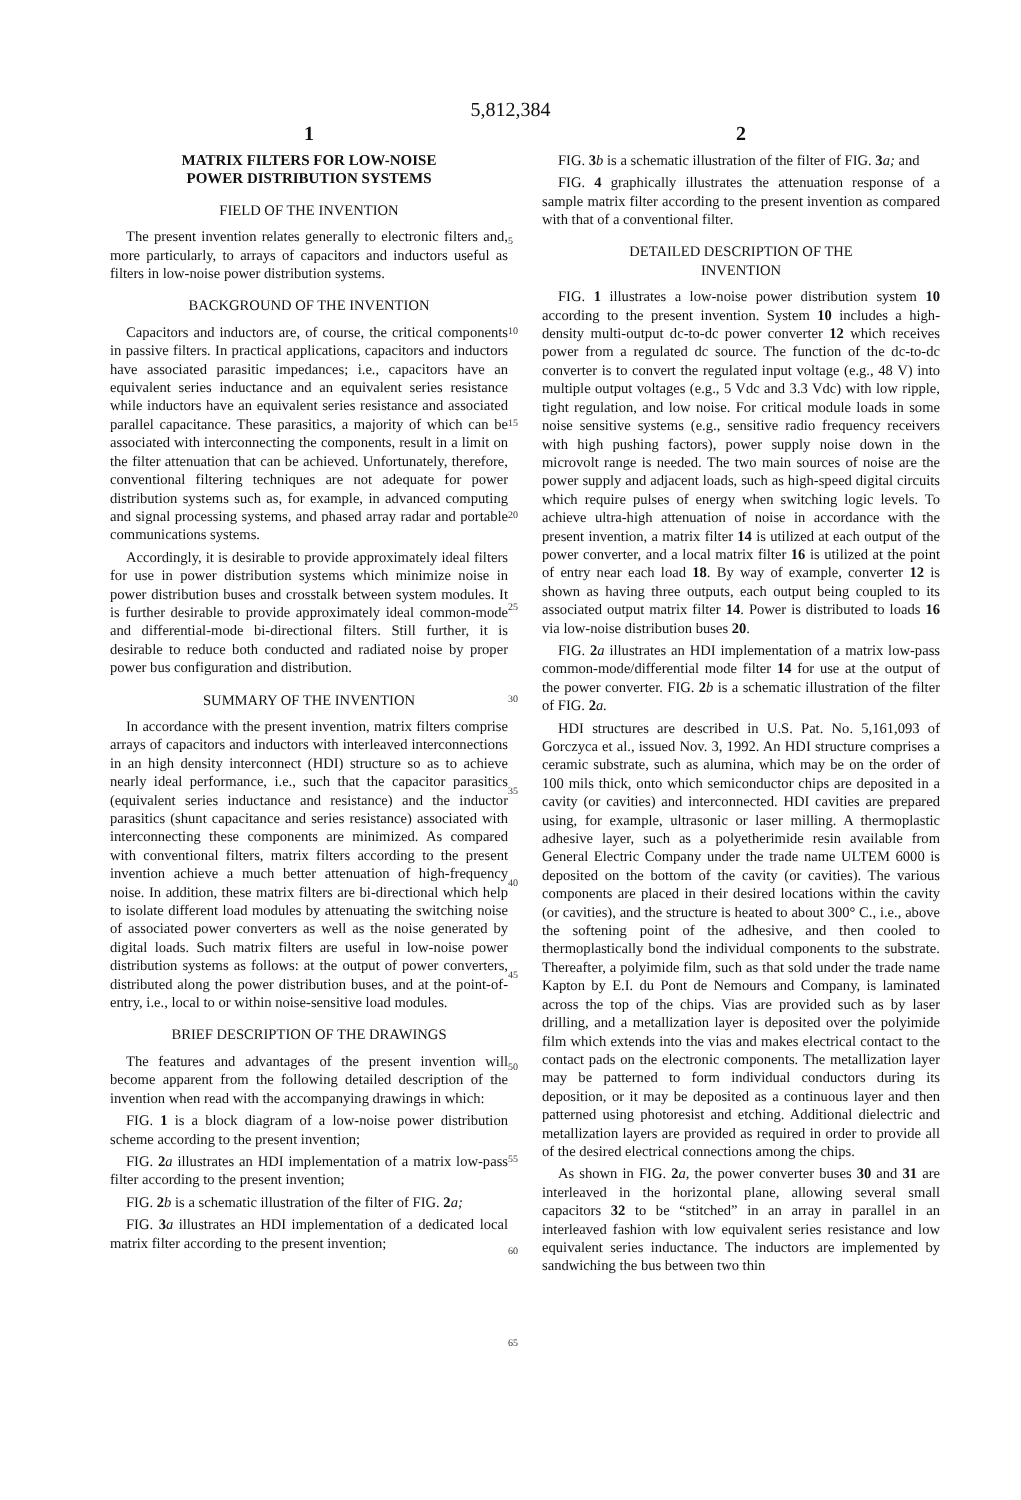5,812,384
1
MATRIX FILTERS FOR LOW-NOISE
POWER DISTRIBUTION SYSTEMS
FIELD OF THE INVENTION
The present invention relates generally to electronic filters and, more particularly, to arrays of capacitors and inductors useful as filters in low-noise power distribution systems.
BACKGROUND OF THE INVENTION
Capacitors and inductors are, of course, the critical components in passive filters. In practical applications, capacitors and inductors have associated parasitic impedances; i.e., capacitors have an equivalent series inductance and an equivalent series resistance while inductors have an equivalent series resistance and associated parallel capacitance. These parasitics, a majority of which can be associated with interconnecting the components, result in a limit on the filter attenuation that can be achieved. Unfortunately, therefore, conventional filtering techniques are not adequate for power distribution systems such as, for example, in advanced computing and signal processing systems, and phased array radar and portable communications systems.
Accordingly, it is desirable to provide approximately ideal filters for use in power distribution systems which minimize noise in power distribution buses and crosstalk between system modules. It is further desirable to provide approximately ideal common-mode and differential-mode bi-directional filters. Still further, it is desirable to reduce both conducted and radiated noise by proper power bus configuration and distribution.
SUMMARY OF THE INVENTION
In accordance with the present invention, matrix filters comprise arrays of capacitors and inductors with interleaved interconnections in an high density interconnect (HDI) structure so as to achieve nearly ideal performance, i.e., such that the capacitor parasitics (equivalent series inductance and resistance) and the inductor parasitics (shunt capacitance and series resistance) associated with interconnecting these components are minimized. As compared with conventional filters, matrix filters according to the present invention achieve a much better attenuation of high-frequency noise. In addition, these matrix filters are bi-directional which help to isolate different load modules by attenuating the switching noise of associated power converters as well as the noise generated by digital loads. Such matrix filters are useful in low-noise power distribution systems as follows: at the output of power converters, distributed along the power distribution buses, and at the point-of-entry, i.e., local to or within noise-sensitive load modules.
BRIEF DESCRIPTION OF THE DRAWINGS
The features and advantages of the present invention will become apparent from the following detailed description of the invention when read with the accompanying drawings in which:
FIG. 1 is a block diagram of a low-noise power distribution scheme according to the present invention;
FIG. 2 a illustrates an HDI implementation of a matrix low-pass filter according to the present invention;
FIG. 2 b is a schematic illustration of the filter of FIG. 2 a;
FIG. 3 a illustrates an HDI implementation of a dedicated local matrix filter according to the present invention;
5
10
15
20
25
30
35
40
45
50
55
60
65
2
FIG. 3 b is a schematic illustration of the filter of FIG. 3 a; and
FIG. 4 graphically illustrates the attenuation response of a sample matrix filter according to the present invention as compared with that of a conventional filter.
DETAILED DESCRIPTION OF THE
INVENTION
FIG. 1 illustrates a low-noise power distribution system 10 according to the present invention. System 10 includes a high-density multi-output dc-to-dc power converter 12 which receives power from a regulated dc source. The function of the dc-to-dc converter is to convert the regulated input voltage (e.g., 48 V) into multiple output voltages (e.g., 5 Vdc and 3.3 Vdc) with low ripple, tight regulation, and low noise. For critical module loads in some noise sensitive systems (e.g., sensitive radio frequency receivers with high pushing factors), power supply noise down in the microvolt range is needed. The two main sources of noise are the power supply and adjacent loads, such as high-speed digital circuits which require pulses of energy when switching logic levels. To achieve ultra-high attenuation of noise in accordance with the present invention, a matrix filter 14 is utilized at each output of the power converter, and a local matrix filter 16 is utilized at the point of entry near each load 18. By way of example, converter 12 is shown as having three outputs, each output being coupled to its associated output matrix filter 14. Power is distributed to loads 16 via low-noise distribution buses 20.
FIG. 2 a illustrates an HDI implementation of a matrix low-pass common-mode/differential mode filter 14 for use at the output of the power converter. FIG. 2 b is a schematic illustration of the filter of FIG. 2 a.
HDI structures are described in U.S. Pat. No. 5,161,093 of Gorczyca et al., issued Nov. 3, 1992. An HDI structure comprises a ceramic substrate, such as alumina, which may be on the order of 100 mils thick, onto which semiconductor chips are deposited in a cavity (or cavities) and interconnected. HDI cavities are prepared using, for example, ultrasonic or laser milling. A thermoplastic adhesive layer, such as a polyetherimide resin available from General Electric Company under the trade name ULTEM 6000 is deposited on the bottom of the cavity (or cavities). The various components are placed in their desired locations within the cavity (or cavities), and the structure is heated to about 300° C., i.e., above the softening point of the adhesive, and then cooled to thermoplastically bond the individual components to the substrate. Thereafter, a polyimide film, such as that sold under the trade name Kapton by E.I. du Pont de Nemours and Company, is laminated across the top of the chips. Vias are provided such as by laser drilling, and a metallization layer is deposited over the polyimide film which extends into the vias and makes electrical contact to the contact pads on the electronic components. The metallization layer may be patterned to form individual conductors during its deposition, or it may be deposited as a continuous layer and then patterned using photoresist and etching. Additional dielectric and metallization layers are provided as required in order to provide all of the desired electrical connections among the chips.
As shown in FIG. 2 a, the power converter buses 30 and 31 are interleaved in the horizontal plane, allowing several small capacitors 32 to be “stitched” in an array in parallel in an interleaved fashion with low equivalent series resistance and low equivalent series inductance. The inductors are implemented by sandwiching the bus between two thin